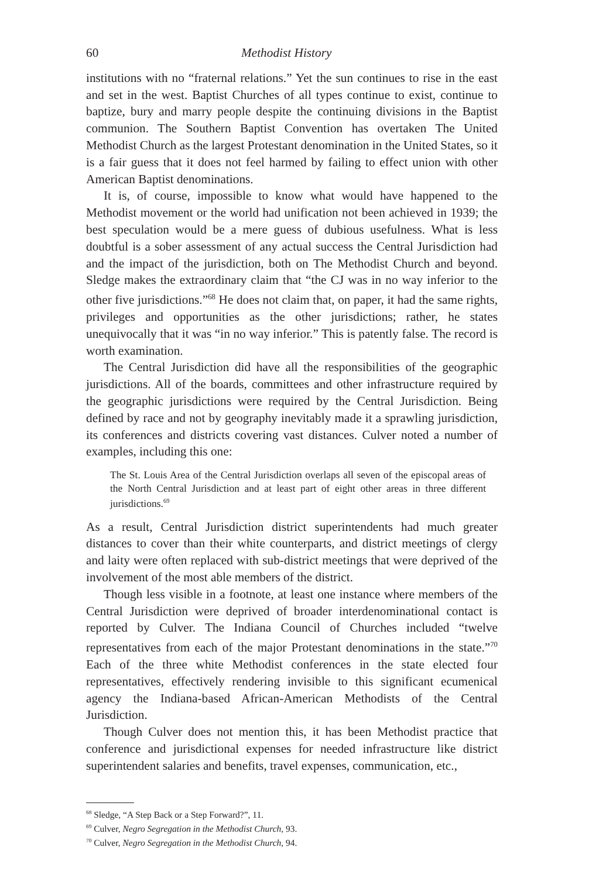60 Methodist History
institutions with no “fraternal relations.” Yet the sun continues to rise in the east and set in the west. Baptist Churches of all types continue to exist, continue to baptize, bury and marry people despite the continuing divisions in the Baptist communion. The Southern Baptist Convention has overtaken The United Methodist Church as the largest Protestant denomination in the United States, so it is a fair guess that it does not feel harmed by failing to effect union with other American Baptist denominations.
It is, of course, impossible to know what would have happened to the Methodist movement or the world had unification not been achieved in 1939; the best speculation would be a mere guess of dubious usefulness. What is less doubtful is a sober assessment of any actual success the Central Jurisdiction had and the impact of the jurisdiction, both on The Methodist Church and beyond. Sledge makes the extraordinary claim that “the CJ was in no way inferior to the other five jurisdictions.”<sup>68</sup> He does not claim that, on paper, it had the same rights, privileges and opportunities as the other jurisdictions; rather, he states unequivocally that it was “in no way inferior.” This is patently false. The record is worth examination.
The Central Jurisdiction did have all the responsibilities of the geographic jurisdictions. All of the boards, committees and other infrastructure required by the geographic jurisdictions were required by the Central Jurisdiction. Being defined by race and not by geography inevitably made it a sprawling jurisdiction, its conferences and districts covering vast distances. Culver noted a number of examples, including this one:
The St. Louis Area of the Central Jurisdiction overlaps all seven of the episcopal areas of the North Central Jurisdiction and at least part of eight other areas in three different jurisdictions.<sup>69</sup>
As a result, Central Jurisdiction district superintendents had much greater distances to cover than their white counterparts, and district meetings of clergy and laity were often replaced with sub-district meetings that were deprived of the involvement of the most able members of the district.
Though less visible in a footnote, at least one instance where members of the Central Jurisdiction were deprived of broader interdenominational contact is reported by Culver. The Indiana Council of Churches included “twelve representatives from each of the major Protestant denominations in the state.”<sup>70</sup> Each of the three white Methodist conferences in the state elected four representatives, effectively rendering invisible to this significant ecumenical agency the Indiana-based African-American Methodists of the Central Jurisdiction.
Though Culver does not mention this, it has been Methodist practice that conference and jurisdictional expenses for needed infrastructure like district superintendent salaries and benefits, travel expenses, communication, etc.,
<sup>68</sup> Sledge, “A Step Back or a Step Forward?”, 11.
<sup>69</sup> Culver, Negro Segregation in the Methodist Church, 93.
<sup>70</sup> Culver, Negro Segregation in the Methodist Church, 94.